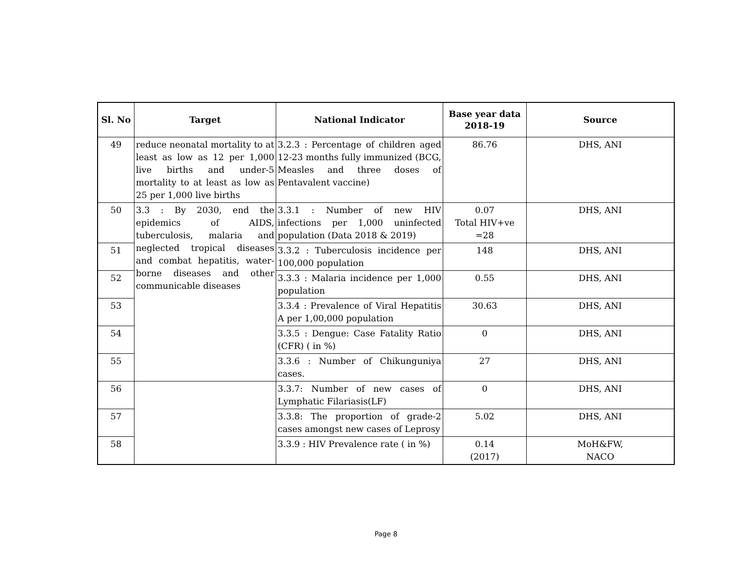| Sl. No | Target | National Indicator | Base year data 2018-19 | Source |
| --- | --- | --- | --- | --- |
| 49 | reduce neonatal mortality to at least as low as 12 per 1,000 live births and under-5 mortality to at least as low as 25 per 1,000 live births | 3.2.3 : Percentage of children aged 12-23 months fully immunized (BCG, Measles and three doses of Pentavalent vaccine) | 86.76 | DHS, ANI |
| 50 | 3.3 : By 2030, end the epidemics of AIDS, tuberculosis, malaria and neglected tropical diseases and combat hepatitis, water-borne diseases and other communicable diseases | 3.3.1 : Number of new HIV infections per 1,000 uninfected population (Data 2018 & 2019) | 0.07 Total HIV+ve =28 | DHS, ANI |
| 51 | | 3.3.2 : Tuberculosis incidence per 100,000 population | 148 | DHS, ANI |
| 52 | | 3.3.3 : Malaria incidence per 1,000 population | 0.55 | DHS, ANI |
| 53 | | 3.3.4 : Prevalence of Viral Hepatitis A per 1,00,000 population | 30.63 | DHS, ANI |
| 54 | | 3.3.5 : Dengue: Case Fatality Ratio (CFR) ( in %) | 0 | DHS, ANI |
| 55 | | 3.3.6 : Number of Chikunguniya cases. | 27 | DHS, ANI |
| 56 | | 3.3.7: Number of new cases of Lymphatic Filariasis(LF) | 0 | DHS, ANI |
| 57 | | 3.3.8: The proportion of grade-2 cases amongst new cases of Leprosy | 5.02 | DHS, ANI |
| 58 | | 3.3.9 : HIV Prevalence rate ( in %) | 0.14 (2017) | MoH&FW, NACO |
Page 8